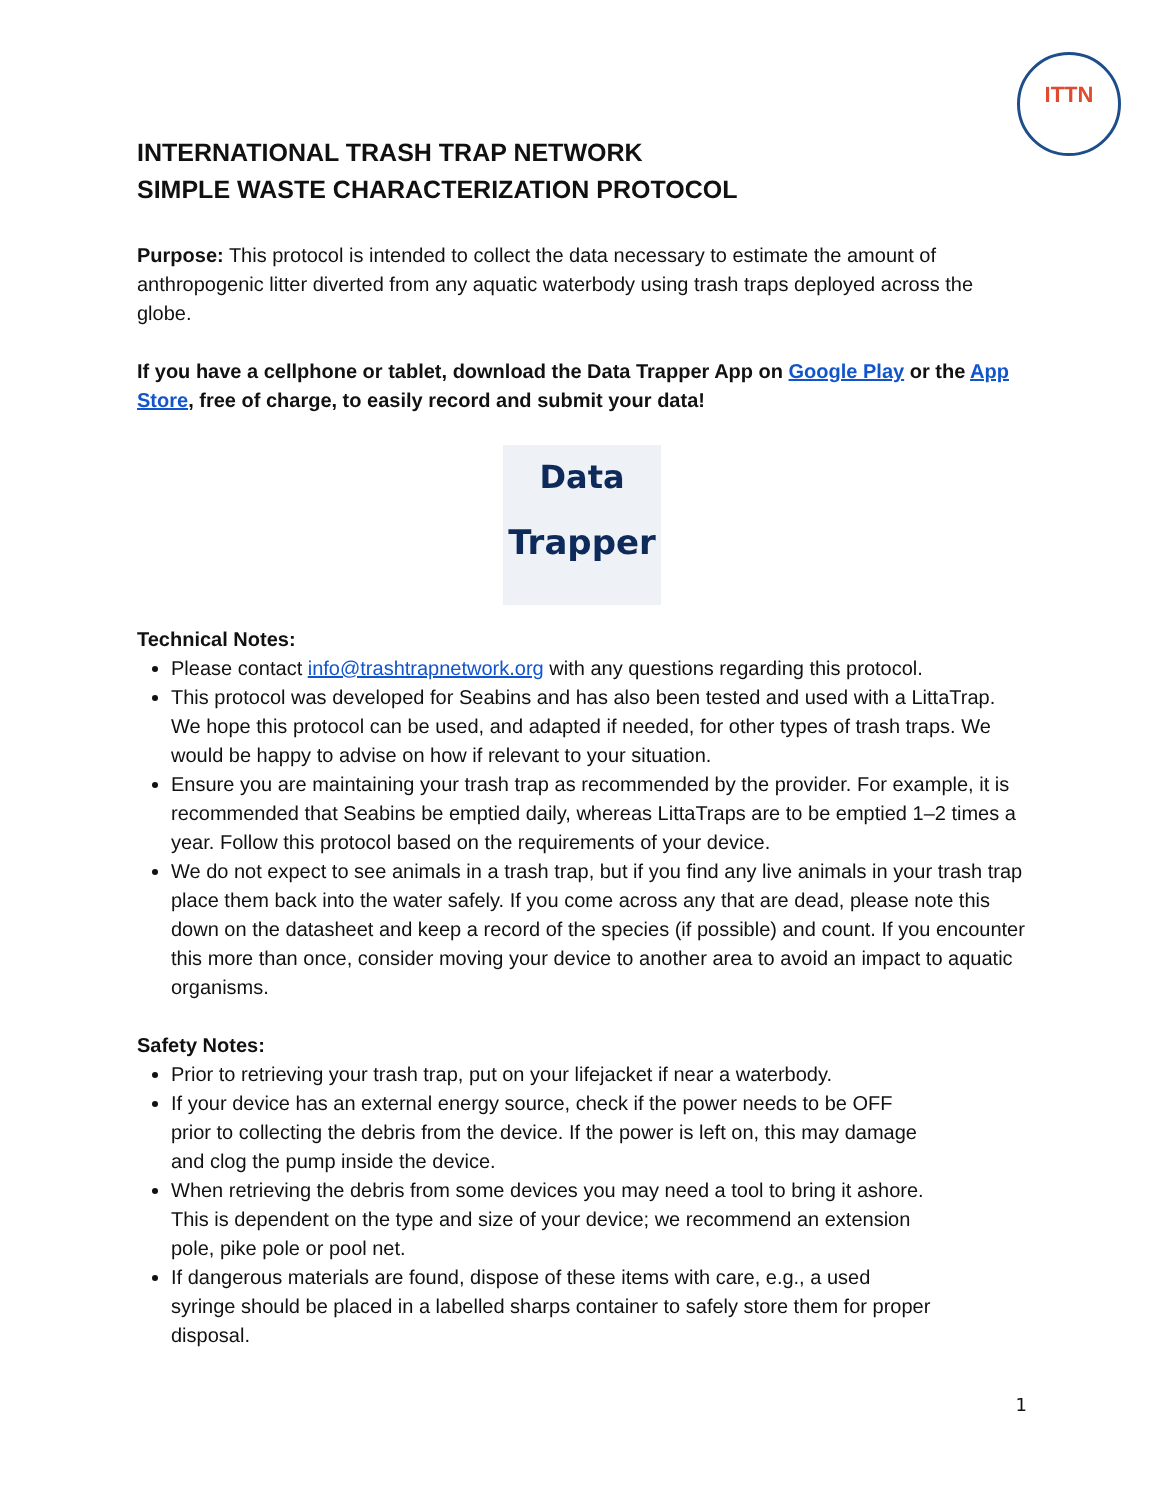ITTN
INTERNATIONAL TRASH TRAP NETWORK
SIMPLE WASTE CHARACTERIZATION PROTOCOL
Purpose: This protocol is intended to collect the data necessary to estimate the amount of anthropogenic litter diverted from any aquatic waterbody using trash traps deployed across the globe.
If you have a cellphone or tablet, download the Data Trapper App on Google Play or the App Store, free of charge, to easily record and submit your data!
Data
Trapper
Technical Notes:
Please contact info@trashtrapnetwork.org with any questions regarding this protocol.
This protocol was developed for Seabins and has also been tested and used with a LittaTrap. We hope this protocol can be used, and adapted if needed, for other types of trash traps. We would be happy to advise on how if relevant to your situation.
Ensure you are maintaining your trash trap as recommended by the provider. For example, it is recommended that Seabins be emptied daily, whereas LittaTraps are to be emptied 1–2 times a year. Follow this protocol based on the requirements of your device.
We do not expect to see animals in a trash trap, but if you find any live animals in your trash trap place them back into the water safely. If you come across any that are dead, please note this down on the datasheet and keep a record of the species (if possible) and count. If you encounter this more than once, consider moving your device to another area to avoid an impact to aquatic organisms.
Safety Notes:
Prior to retrieving your trash trap, put on your lifejacket if near a waterbody.
If your device has an external energy source, check if the power needs to be OFF prior to collecting the debris from the device. If the power is left on, this may damage and clog the pump inside the device.
When retrieving the debris from some devices you may need a tool to bring it ashore. This is dependent on the type and size of your device; we recommend an extension pole, pike pole or pool net.
If dangerous materials are found, dispose of these items with care, e.g., a used syringe should be placed in a labelled sharps container to safely store them for proper disposal.
1